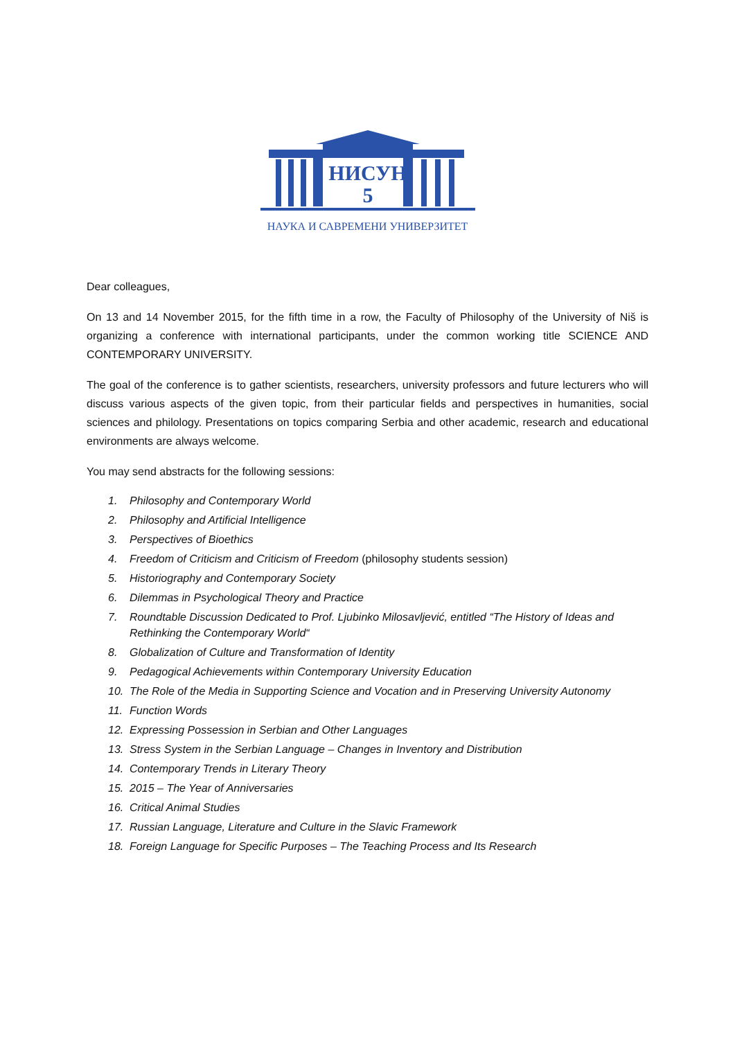НИСУН
5
НАУКА И САВРЕМЕНИ УНИВЕРЗИТЕТ
Dear colleagues,
On 13 and 14 November 2015, for the fifth time in a row, the Faculty of Philosophy of the University of Niš is organizing a conference with international participants, under the common working title SCIENCE AND CONTEMPORARY UNIVERSITY.
The goal of the conference is to gather scientists, researchers, university professors and future lecturers who will discuss various aspects of the given topic, from their particular fields and perspectives in humanities, social sciences and philology. Presentations on topics comparing Serbia and other academic, research and educational environments are always welcome.
You may send abstracts for the following sessions:
1. Philosophy and Contemporary World
2. Philosophy and Artificial Intelligence
3. Perspectives of Bioethics
4. Freedom of Criticism and Criticism of Freedom (philosophy students session)
5. Historiography and Contemporary Society
6. Dilemmas in Psychological Theory and Practice
7. Roundtable Discussion Dedicated to Prof. Ljubinko Milosavljević, entitled “The History of Ideas and Rethinking the Contemporary World“
8. Globalization of Culture and Transformation of Identity
9. Pedagogical Achievements within Contemporary University Education
10. The Role of the Media in Supporting Science and Vocation and in Preserving University Autonomy
11. Function Words
12. Expressing Possession in Serbian and Other Languages
13. Stress System in the Serbian Language – Changes in Inventory and Distribution
14. Contemporary Trends in Literary Theory
15. 2015 – The Year of Anniversaries
16. Critical Animal Studies
17. Russian Language, Literature and Culture in the Slavic Framework
18. Foreign Language for Specific Purposes – The Teaching Process and Its Research